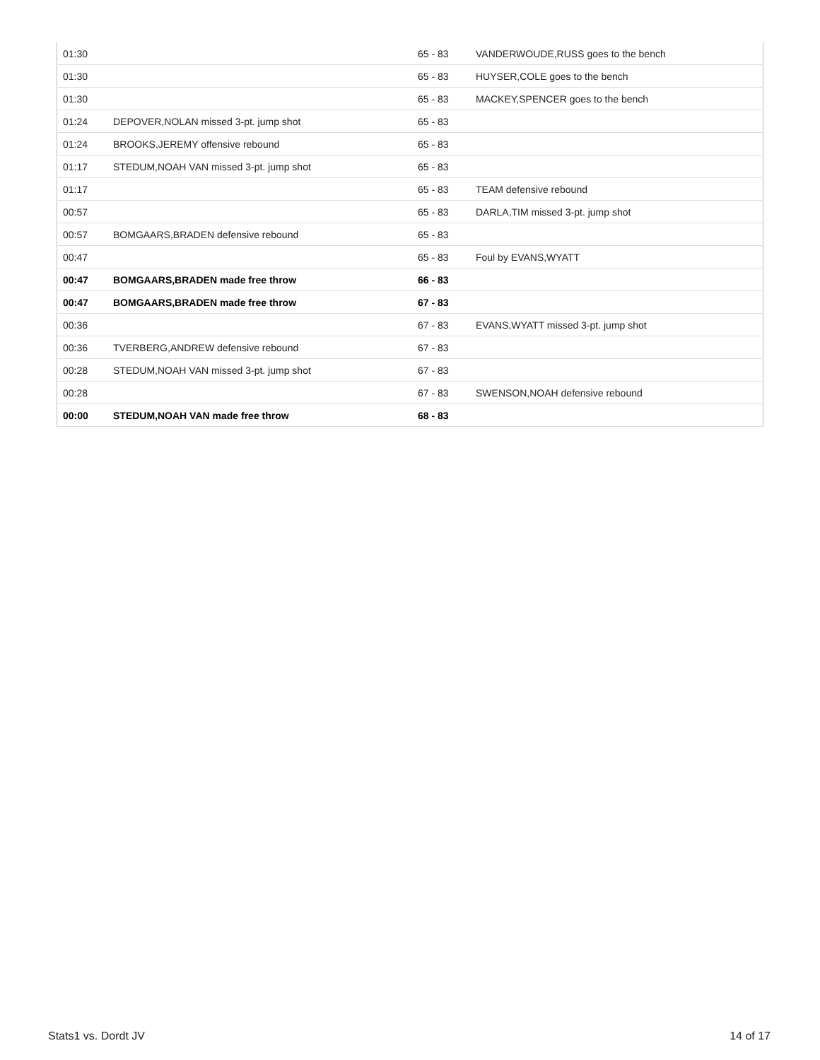| 01:30 | | 65 - 83 | VANDERWOUDE,RUSS goes to the bench |
| 01:30 | | 65 - 83 | HUYSER,COLE goes to the bench |
| 01:30 | | 65 - 83 | MACKEY,SPENCER goes to the bench |
| 01:24 | DEPOVER,NOLAN missed 3-pt. jump shot | 65 - 83 | |
| 01:24 | BROOKS,JEREMY offensive rebound | 65 - 83 | |
| 01:17 | STEDUM,NOAH VAN missed 3-pt. jump shot | 65 - 83 | |
| 01:17 | | 65 - 83 | TEAM defensive rebound |
| 00:57 | | 65 - 83 | DARLA,TIM missed 3-pt. jump shot |
| 00:57 | BOMGAARS,BRADEN defensive rebound | 65 - 83 | |
| 00:47 | | 65 - 83 | Foul by EVANS,WYATT |
| 00:47 | BOMGAARS,BRADEN made free throw | 66 - 83 | |
| 00:47 | BOMGAARS,BRADEN made free throw | 67 - 83 | |
| 00:36 | | 67 - 83 | EVANS,WYATT missed 3-pt. jump shot |
| 00:36 | TVERBERG,ANDREW defensive rebound | 67 - 83 | |
| 00:28 | STEDUM,NOAH VAN missed 3-pt. jump shot | 67 - 83 | |
| 00:28 | | 67 - 83 | SWENSON,NOAH defensive rebound |
| 00:00 | STEDUM,NOAH VAN made free throw | 68 - 83 | |
Stats1 vs. Dordt JV 14 of 17